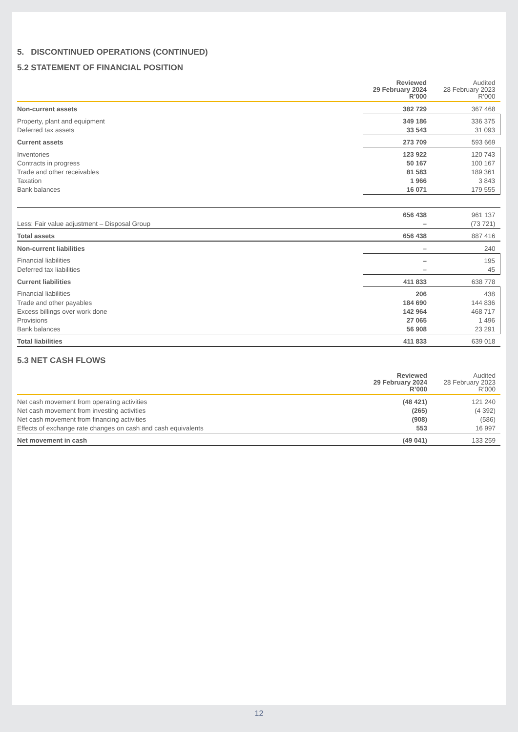5. DISCONTINUED OPERATIONS (CONTINUED)
5.2 STATEMENT OF FINANCIAL POSITION
| | Reviewed 29 February 2024 R’000 | Audited 28 February 2023 R’000 |
| --- | --- | --- |
| Non-current assets | 382 729 | 367 468 |
| Property, plant and equipment | 349 186 | 336 375 |
| Deferred tax assets | 33 543 | 31 093 |
| Current assets | 273 709 | 593 669 |
| Inventories | 123 922 | 120 743 |
| Contracts in progress | 50 167 | 100 167 |
| Trade and other receivables | 81 583 | 189 361 |
| Taxation | 1 966 | 3 843 |
| Bank balances | 16 071 | 179 555 |
| | 656 438 | 961 137 |
| Less: Fair value adjustment – Disposal Group | – | (73 721) |
| Total assets | 656 438 | 887 416 |
| Non-current liabilities | – | 240 |
| Financial liabilities | – | 195 |
| Deferred tax liabilities | – | 45 |
| Current liabilities | 411 833 | 638 778 |
| Financial liabilities | 206 | 438 |
| Trade and other payables | 184 690 | 144 836 |
| Excess billings over work done | 142 964 | 468 717 |
| Provisions | 27 065 | 1 496 |
| Bank balances | 56 908 | 23 291 |
| Total liabilities | 411 833 | 639 018 |
5.3 NET CASH FLOWS
| | Reviewed 29 February 2024 R’000 | Audited 28 February 2023 R’000 |
| --- | --- | --- |
| Net cash movement from operating activities | (48 421) | 121 240 |
| Net cash movement from investing activities | (265) | (4 392) |
| Net cash movement from financing activities | (908) | (586) |
| Effects of exchange rate changes on cash and cash equivalents | 553 | 16 997 |
| Net movement in cash | (49 041) | 133 259 |
12